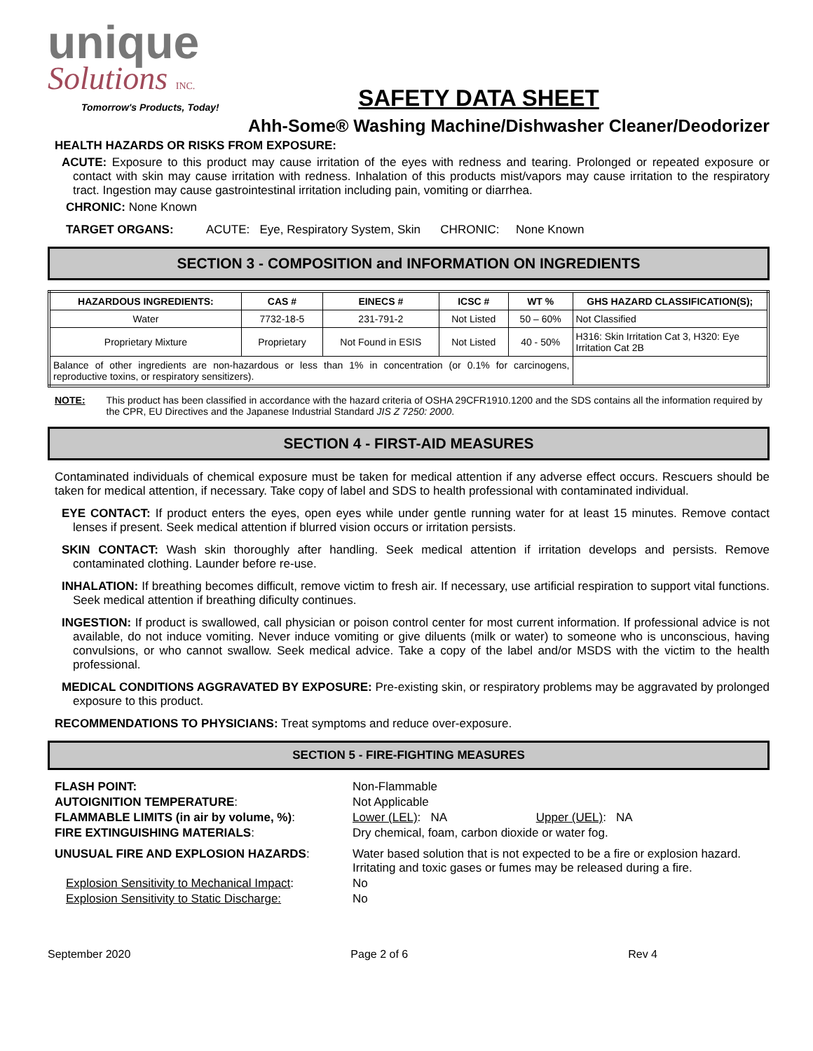unique
Solutions INC.
Tomorrow's Products, Today!
SAFETY DATA SHEET
Ahh-Some® Washing Machine/Dishwasher Cleaner/Deodorizer
HEALTH HAZARDS OR RISKS FROM EXPOSURE:
ACUTE: Exposure to this product may cause irritation of the eyes with redness and tearing. Prolonged or repeated exposure or contact with skin may cause irritation with redness. Inhalation of this products mist/vapors may cause irritation to the respiratory tract. Ingestion may cause gastrointestinal irritation including pain, vomiting or diarrhea.
CHRONIC: None Known
TARGET ORGANS: ACUTE: Eye, Respiratory System, Skin CHRONIC: None Known
SECTION 3 - COMPOSITION and INFORMATION ON INGREDIENTS
| HAZARDOUS INGREDIENTS: | CAS # | EINECS # | ICSC # | WT % | GHS HAZARD CLASSIFICATION(S); |
| --- | --- | --- | --- | --- | --- |
| Water | 7732-18-5 | 231-791-2 | Not Listed | 50 – 60% | Not Classified |
| Proprietary Mixture | Proprietary | Not Found in ESIS | Not Listed | 40 - 50% | H316: Skin Irritation Cat 3, H320: Eye Irritation Cat 2B |
| Balance of other ingredients are non-hazardous or less than 1% in concentration (or 0.1% for carcinogens, reproductive toxins, or respiratory sensitizers). | | | | | |
NOTE: This product has been classified in accordance with the hazard criteria of OSHA 29CFR1910.1200 and the SDS contains all the information required by the CPR, EU Directives and the Japanese Industrial Standard JIS Z 7250: 2000.
SECTION 4 - FIRST-AID MEASURES
Contaminated individuals of chemical exposure must be taken for medical attention if any adverse effect occurs. Rescuers should be taken for medical attention, if necessary. Take copy of label and SDS to health professional with contaminated individual.
EYE CONTACT: If product enters the eyes, open eyes while under gentle running water for at least 15 minutes. Remove contact lenses if present. Seek medical attention if blurred vision occurs or irritation persists.
SKIN CONTACT: Wash skin thoroughly after handling. Seek medical attention if irritation develops and persists. Remove contaminated clothing. Launder before re-use.
INHALATION: If breathing becomes difficult, remove victim to fresh air. If necessary, use artificial respiration to support vital functions. Seek medical attention if breathing dificulty continues.
INGESTION: If product is swallowed, call physician or poison control center for most current information. If professional advice is not available, do not induce vomiting. Never induce vomiting or give diluents (milk or water) to someone who is unconscious, having convulsions, or who cannot swallow. Seek medical advice. Take a copy of the label and/or MSDS with the victim to the health professional.
MEDICAL CONDITIONS AGGRAVATED BY EXPOSURE: Pre-existing skin, or respiratory problems may be aggravated by prolonged exposure to this product.
RECOMMENDATIONS TO PHYSICIANS: Treat symptoms and reduce over-exposure.
SECTION 5 - FIRE-FIGHTING MEASURES
FLASH POINT: Non-Flammable AUTOIGNITION TEMPERATURE: Not Applicable FLAMMABLE LIMITS (in air by volume, %): Lower (LEL): NA Upper (UEL): NA FIRE EXTINGUISHING MATERIALS: Dry chemical, foam, carbon dioxide or water fog. UNUSUAL FIRE AND EXPLOSION HAZARDS: Water based solution that is not expected to be a fire or explosion hazard. Irritating and toxic gases or fumes may be released during a fire. Explosion Sensitivity to Mechanical Impact: No Explosion Sensitivity to Static Discharge: No
September 2020 Page 2 of 6 Rev 4